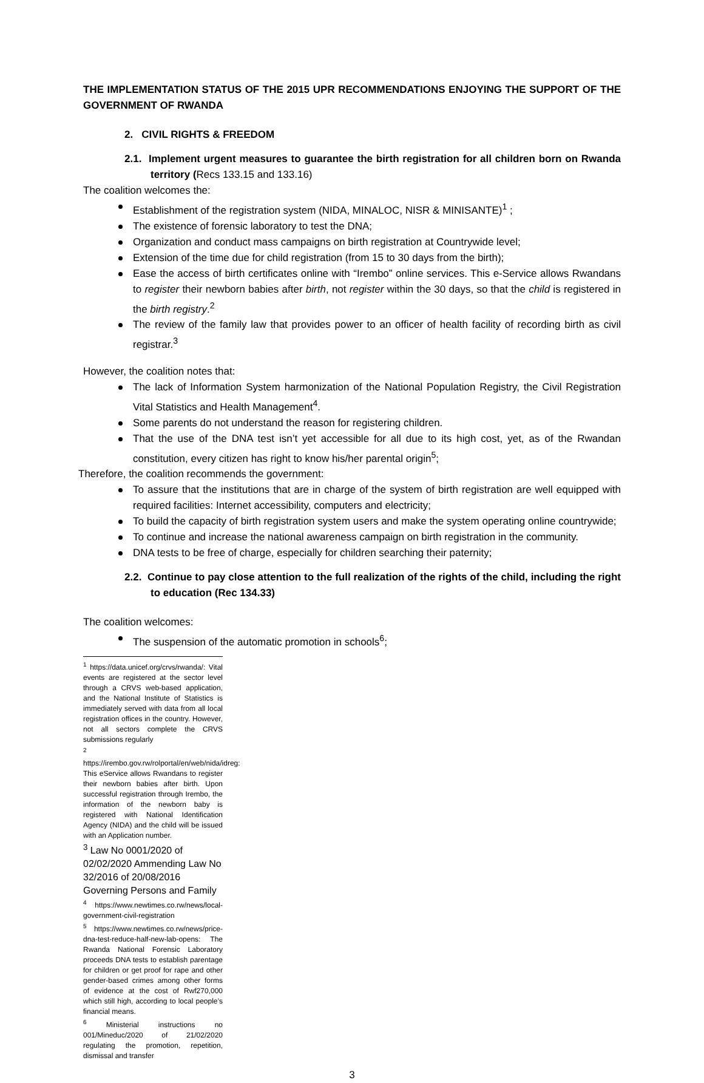THE IMPLEMENTATION STATUS OF THE 2015 UPR RECOMMENDATIONS ENJOYING THE SUPPORT OF THE GOVERNMENT OF RWANDA
2. CIVIL RIGHTS & FREEDOM
2.1. Implement urgent measures to guarantee the birth registration for all children born on Rwanda territory (Recs 133.15 and 133.16)
The coalition welcomes the:
Establishment of the registration system (NIDA, MINALOC, NISR & MINISANTE)<sup>1</sup> ;
The existence of forensic laboratory to test the DNA;
Organization and conduct mass campaigns on birth registration at Countrywide level;
Extension of the time due for child registration (from 15 to 30 days from the birth);
Ease the access of birth certificates online with “Irembo” online services. This e-Service allows Rwandans to register their newborn babies after birth, not register within the 30 days, so that the child is registered in the birth registry.<sup>2</sup>
The review of the family law that provides power to an officer of health facility of recording birth as civil registrar.<sup>3</sup>
However, the coalition notes that:
The lack of Information System harmonization of the National Population Registry, the Civil Registration Vital Statistics and Health Management<sup>4</sup>.
Some parents do not understand the reason for registering children.
That the use of the DNA test isn’t yet accessible for all due to its high cost, yet, as of the Rwandan constitution, every citizen has right to know his/her parental origin<sup>5</sup>;
Therefore, the coalition recommends the government:
To assure that the institutions that are in charge of the system of birth registration are well equipped with required facilities: Internet accessibility, computers and electricity;
To build the capacity of birth registration system users and make the system operating online countrywide;
To continue and increase the national awareness campaign on birth registration in the community.
DNA tests to be free of charge, especially for children searching their paternity;
2.2. Continue to pay close attention to the full realization of the rights of the child, including the right to education (Rec 134.33)
The coalition welcomes:
The suspension of the automatic promotion in schools<sup>6</sup>;
<sup>1</sup> https://data.unicef.org/crvs/rwanda/: Vital events are registered at the sector level through a CRVS web-based application, and the National Institute of Statistics is immediately served with data from all local registration offices in the country. However, not all sectors complete the CRVS submissions regularly
<sup>2</sup> https://irembo.gov.rw/rolportal/en/web/nida/idreg: This eService allows Rwandans to register their newborn babies after birth. Upon successful registration through Irembo, the information of the newborn baby is registered with National Identification Agency (NIDA) and the child will be issued with an Application number.
<sup>3</sup> Law No 0001/2020 of 02/02/2020 Ammending Law No 32/2016 of 20/08/2016 Governing Persons and Family
<sup>4</sup> https://www.newtimes.co.rw/news/local-government-civil-registration
<sup>5</sup> https://www.newtimes.co.rw/news/price-dna-test-reduce-half-new-lab-opens: The Rwanda National Forensic Laboratory proceeds DNA tests to establish parentage for children or get proof for rape and other gender-based crimes among other forms of evidence at the cost of Rwf270,000 which still high, according to local people’s financial means.
<sup>6</sup> Ministerial instructions no 001/Mineduc/2020 of 21/02/2020 regulating the promotion, repetition, dismissal and transfer
3